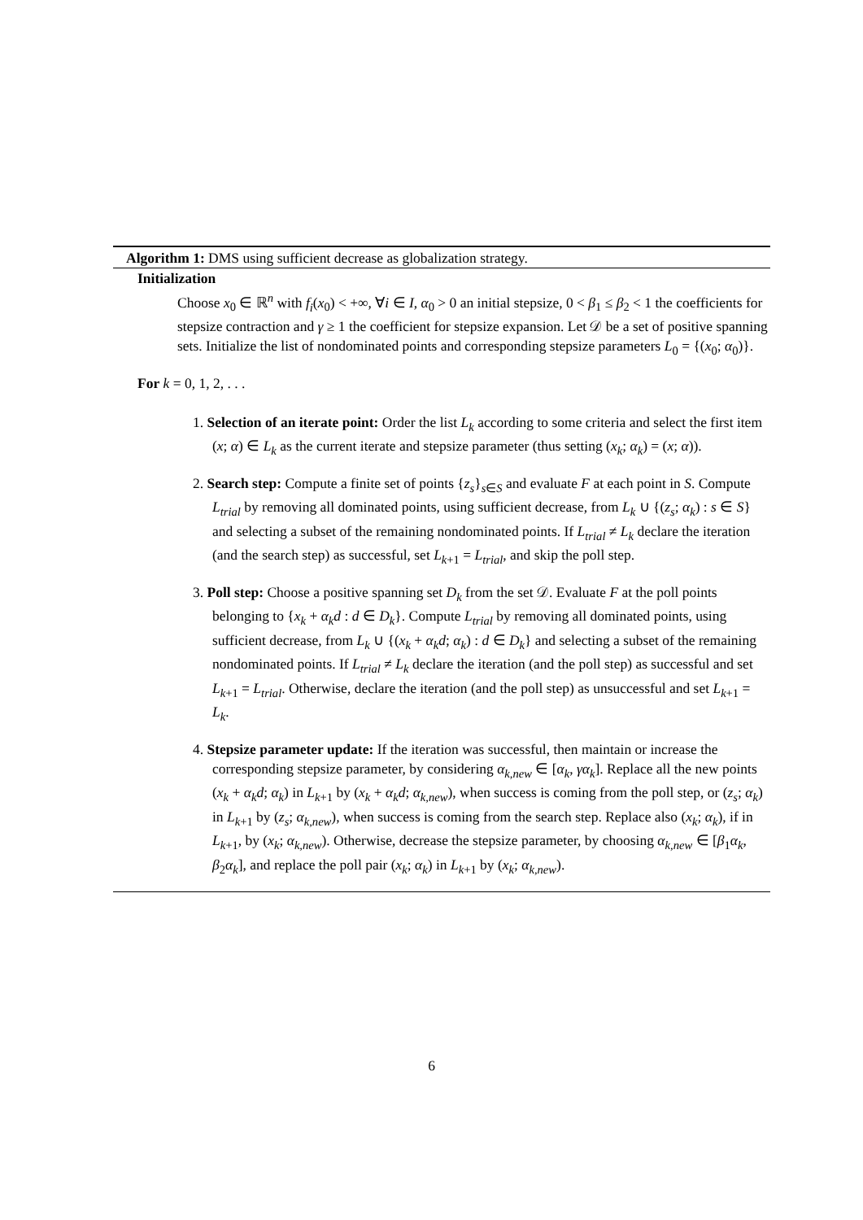Algorithm 1: DMS using sufficient decrease as globalization strategy.
Initialization
Choose x<sub>0</sub> ∈ ℝ<sup>n</sup> with f<sub>i</sub>(x<sub>0</sub>) < +∞, ∀i ∈ I, α<sub>0</sub> > 0 an initial stepsize, 0 < β<sub>1</sub> ≤ β<sub>2</sub> < 1 the coefficients for stepsize contraction and γ ≥ 1 the coefficient for stepsize expansion. Let 𝒟 be a set of positive spanning sets. Initialize the list of nondominated points and corresponding stepsize parameters L<sub>0</sub> = {(x<sub>0</sub>; α<sub>0</sub>)}.
For k = 0, 1, 2, . . .
1. Selection of an iterate point: Order the list L<sub>k</sub> according to some criteria and select the first item (x; α) ∈ L<sub>k</sub> as the current iterate and stepsize parameter (thus setting (x<sub>k</sub>; α<sub>k</sub>) = (x; α)).
2. Search step: Compute a finite set of points {z<sub>s</sub>}<sub>s∈S</sub> and evaluate F at each point in S. Compute L<sub>trial</sub> by removing all dominated points, using sufficient decrease, from L<sub>k</sub> ∪ {(z<sub>s</sub>; α<sub>k</sub>) : s ∈ S} and selecting a subset of the remaining nondominated points. If L<sub>trial</sub> ≠ L<sub>k</sub> declare the iteration (and the search step) as successful, set L<sub>k+1</sub> = L<sub>trial</sub>, and skip the poll step.
3. Poll step: Choose a positive spanning set D<sub>k</sub> from the set 𝒟. Evaluate F at the poll points belonging to {x<sub>k</sub> + α<sub>k</sub>d : d ∈ D<sub>k</sub>}. Compute L<sub>trial</sub> by removing all dominated points, using sufficient decrease, from L<sub>k</sub> ∪ {(x<sub>k</sub> + α<sub>k</sub>d; α<sub>k</sub>) : d ∈ D<sub>k</sub>} and selecting a subset of the remaining nondominated points. If L<sub>trial</sub> ≠ L<sub>k</sub> declare the iteration (and the poll step) as successful and set L<sub>k+1</sub> = L<sub>trial</sub>. Otherwise, declare the iteration (and the poll step) as unsuccessful and set L<sub>k+1</sub> = L<sub>k</sub>.
4. Stepsize parameter update: If the iteration was successful, then maintain or increase the corresponding stepsize parameter, by considering α<sub>k,new</sub> ∈ [α<sub>k</sub>, γα<sub>k</sub>]. Replace all the new points (x<sub>k</sub> + α<sub>k</sub>d; α<sub>k</sub>) in L<sub>k+1</sub> by (x<sub>k</sub> + α<sub>k</sub>d; α<sub>k,new</sub>), when success is coming from the poll step, or (z<sub>s</sub>; α<sub>k</sub>) in L<sub>k+1</sub> by (z<sub>s</sub>; α<sub>k,new</sub>), when success is coming from the search step. Replace also (x<sub>k</sub>; α<sub>k</sub>), if in L<sub>k+1</sub>, by (x<sub>k</sub>; α<sub>k,new</sub>). Otherwise, decrease the stepsize parameter, by choosing α<sub>k,new</sub> ∈ [β<sub>1</sub>α<sub>k</sub>, β<sub>2</sub>α<sub>k</sub>], and replace the poll pair (x<sub>k</sub>; α<sub>k</sub>) in L<sub>k+1</sub> by (x<sub>k</sub>; α<sub>k,new</sub>).
6